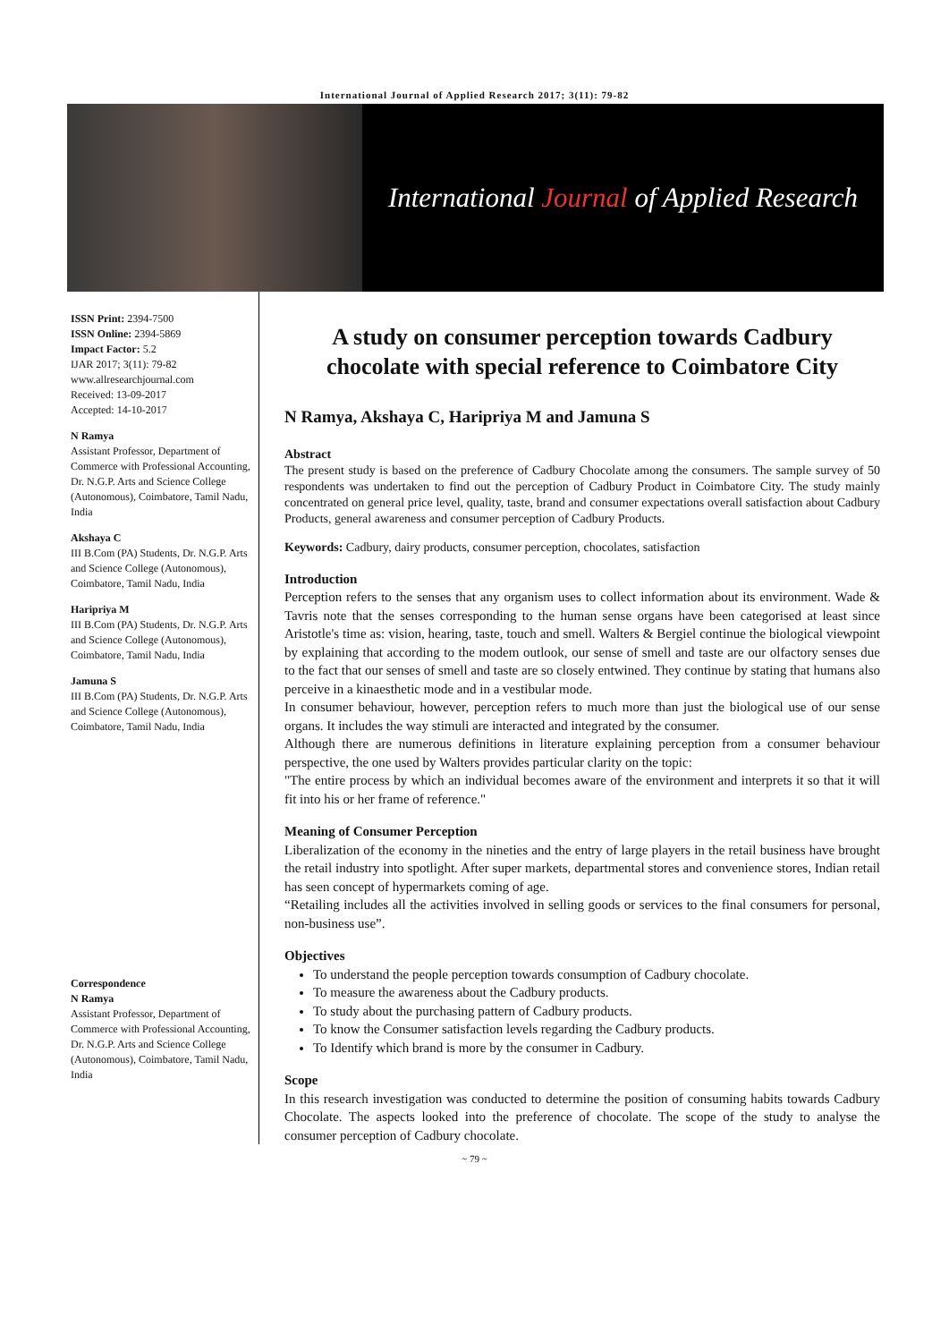International Journal of Applied Research 2017; 3(11): 79-82
International Journal of Applied Research
ISSN Print: 2394-7500
ISSN Online: 2394-5869
Impact Factor: 5.2
IJAR 2017; 3(11): 79-82
www.allresearchjournal.com
Received: 13-09-2017
Accepted: 14-10-2017
N Ramya
Assistant Professor, Department of Commerce with Professional Accounting, Dr. N.G.P. Arts and Science College (Autonomous), Coimbatore, Tamil Nadu, India
Akshaya C
III B.Com (PA) Students, Dr. N.G.P. Arts and Science College (Autonomous), Coimbatore, Tamil Nadu, India
Haripriya M
III B.Com (PA) Students, Dr. N.G.P. Arts and Science College (Autonomous), Coimbatore, Tamil Nadu, India
Jamuna S
III B.Com (PA) Students, Dr. N.G.P. Arts and Science College (Autonomous), Coimbatore, Tamil Nadu, India
Correspondence
N Ramya
Assistant Professor, Department of Commerce with Professional Accounting, Dr. N.G.P. Arts and Science College (Autonomous), Coimbatore, Tamil Nadu, India
A study on consumer perception towards Cadbury chocolate with special reference to Coimbatore City
N Ramya, Akshaya C, Haripriya M and Jamuna S
Abstract
The present study is based on the preference of Cadbury Chocolate among the consumers. The sample survey of 50 respondents was undertaken to find out the perception of Cadbury Product in Coimbatore City. The study mainly concentrated on general price level, quality, taste, brand and consumer expectations overall satisfaction about Cadbury Products, general awareness and consumer perception of Cadbury Products.
Keywords: Cadbury, dairy products, consumer perception, chocolates, satisfaction
Introduction
Perception refers to the senses that any organism uses to collect information about its environment. Wade & Tavris note that the senses corresponding to the human sense organs have been categorised at least since Aristotle's time as: vision, hearing, taste, touch and smell. Walters & Bergiel continue the biological viewpoint by explaining that according to the modem outlook, our sense of smell and taste are our olfactory senses due to the fact that our senses of smell and taste are so closely entwined. They continue by stating that humans also perceive in a kinaesthetic mode and in a vestibular mode.
In consumer behaviour, however, perception refers to much more than just the biological use of our sense organs. It includes the way stimuli are interacted and integrated by the consumer.
Although there are numerous definitions in literature explaining perception from a consumer behaviour perspective, the one used by Walters provides particular clarity on the topic:
"The entire process by which an individual becomes aware of the environment and interprets it so that it will fit into his or her frame of reference."
Meaning of Consumer Perception
Liberalization of the economy in the nineties and the entry of large players in the retail business have brought the retail industry into spotlight. After super markets, departmental stores and convenience stores, Indian retail has seen concept of hypermarkets coming of age.
“Retailing includes all the activities involved in selling goods or services to the final consumers for personal, non-business use”.
Objectives
To understand the people perception towards consumption of Cadbury chocolate.
To measure the awareness about the Cadbury products.
To study about the purchasing pattern of Cadbury products.
To know the Consumer satisfaction levels regarding the Cadbury products.
To Identify which brand is more by the consumer in Cadbury.
Scope
In this research investigation was conducted to determine the position of consuming habits towards Cadbury Chocolate. The aspects looked into the preference of chocolate. The scope of the study to analyse the consumer perception of Cadbury chocolate.
~ 79 ~